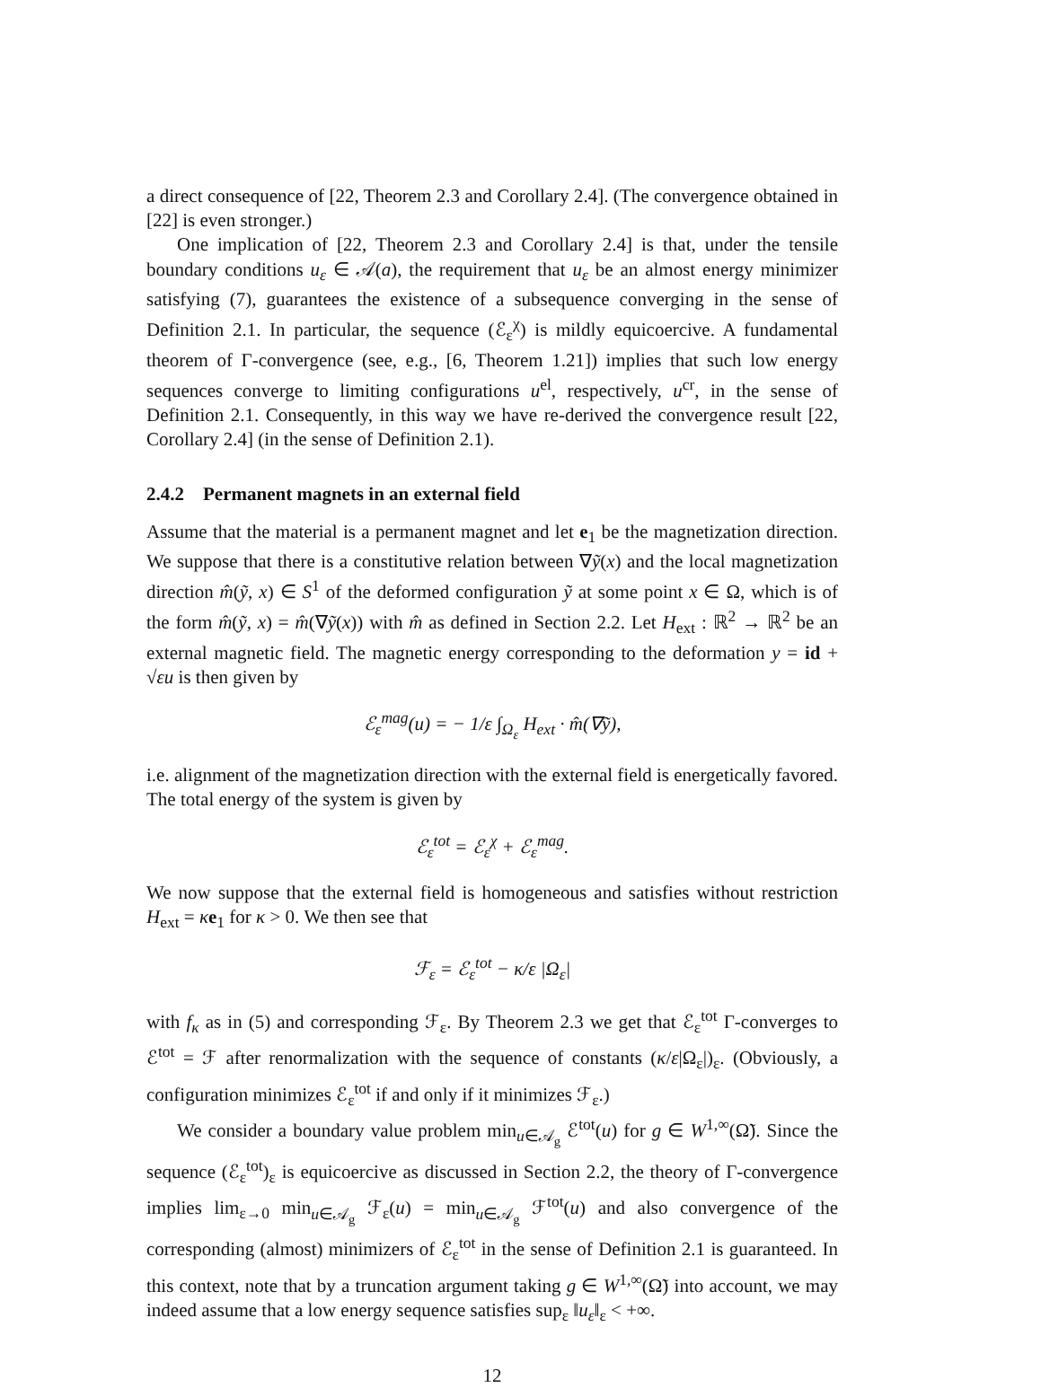a direct consequence of [22, Theorem 2.3 and Corollary 2.4]. (The convergence obtained in [22] is even stronger.)
One implication of [22, Theorem 2.3 and Corollary 2.4] is that, under the tensile boundary conditions u<sub>ε</sub> ∈ 𝒜(a), the requirement that u<sub>ε</sub> be an almost energy minimizer satisfying (7), guarantees the existence of a subsequence converging in the sense of Definition 2.1. In particular, the sequence (ℰ<sub>ε</sub><sup>χ</sup>) is mildly equicoercive. A fundamental theorem of Γ-convergence (see, e.g., [6, Theorem 1.21]) implies that such low energy sequences converge to limiting configurations u<sup>el</sup>, respectively, u<sup>cr</sup>, in the sense of Definition 2.1. Consequently, in this way we have re-derived the convergence result [22, Corollary 2.4] (in the sense of Definition 2.1).
2.4.2 Permanent magnets in an external field
Assume that the material is a permanent magnet and let e<sub>1</sub> be the magnetization direction. We suppose that there is a constitutive relation between ∇ỹ(x) and the local magnetization direction m̂(ỹ, x) ∈ S<sup>1</sup> of the deformed configuration ỹ at some point x ∈ Ω, which is of the form m̂(ỹ, x) = m̂(∇ỹ(x)) with m̂ as defined in Section 2.2. Let H<sub>ext</sub> : ℝ<sup>2</sup> → ℝ<sup>2</sup> be an external magnetic field. The magnetic energy corresponding to the deformation y = id + √εu is then given by
ℰ<sub>ε</sub><sup>mag</sup>(u) = − 1/ε ∫<sub>Ω<sub>ε</sub></sub> H<sub>ext</sub> · m̂(∇ỹ),
i.e. alignment of the magnetization direction with the external field is energetically favored. The total energy of the system is given by
ℰ<sub>ε</sub><sup>tot</sup> = ℰ<sub>ε</sub><sup>χ</sup> + ℰ<sub>ε</sub><sup>mag</sup>.
We now suppose that the external field is homogeneous and satisfies without restriction H<sub>ext</sub> = κe<sub>1</sub> for κ > 0. We then see that
ℱ<sub>ε</sub> = ℰ<sub>ε</sub><sup>tot</sup> − κ/ε |Ω<sub>ε</sub>|
with f<sub>κ</sub> as in (5) and corresponding ℱ<sub>ε</sub>. By Theorem 2.3 we get that ℰ<sub>ε</sub><sup>tot</sup> Γ-converges to ℰ<sup>tot</sup> = ℱ after renormalization with the sequence of constants (κ/ε|Ω<sub>ε</sub>|)<sub>ε</sub>. (Obviously, a configuration minimizes ℰ<sub>ε</sub><sup>tot</sup> if and only if it minimizes ℱ<sub>ε</sub>.)
We consider a boundary value problem min<sub>u∈𝒜<sub>g</sub></sub> ℰ<sup>tot</sup>(u) for g ∈ W<sup>1,∞</sup>(Ω̃). Since the sequence (ℰ<sub>ε</sub><sup>tot</sup>)<sub>ε</sub> is equicoercive as discussed in Section 2.2, the theory of Γ-convergence implies lim<sub>ε→0</sub> min<sub>u∈𝒜<sub>g</sub></sub> ℱ<sub>ε</sub>(u) = min<sub>u∈𝒜<sub>g</sub></sub> ℱ<sup>tot</sup>(u) and also convergence of the corresponding (almost) minimizers of ℰ<sub>ε</sub><sup>tot</sup> in the sense of Definition 2.1 is guaranteed. In this context, note that by a truncation argument taking g ∈ W<sup>1,∞</sup>(Ω̃) into account, we may indeed assume that a low energy sequence satisfies sup<sub>ε</sub> ‖u<sub>ε</sub>‖<sub>ε</sub> < +∞.
12